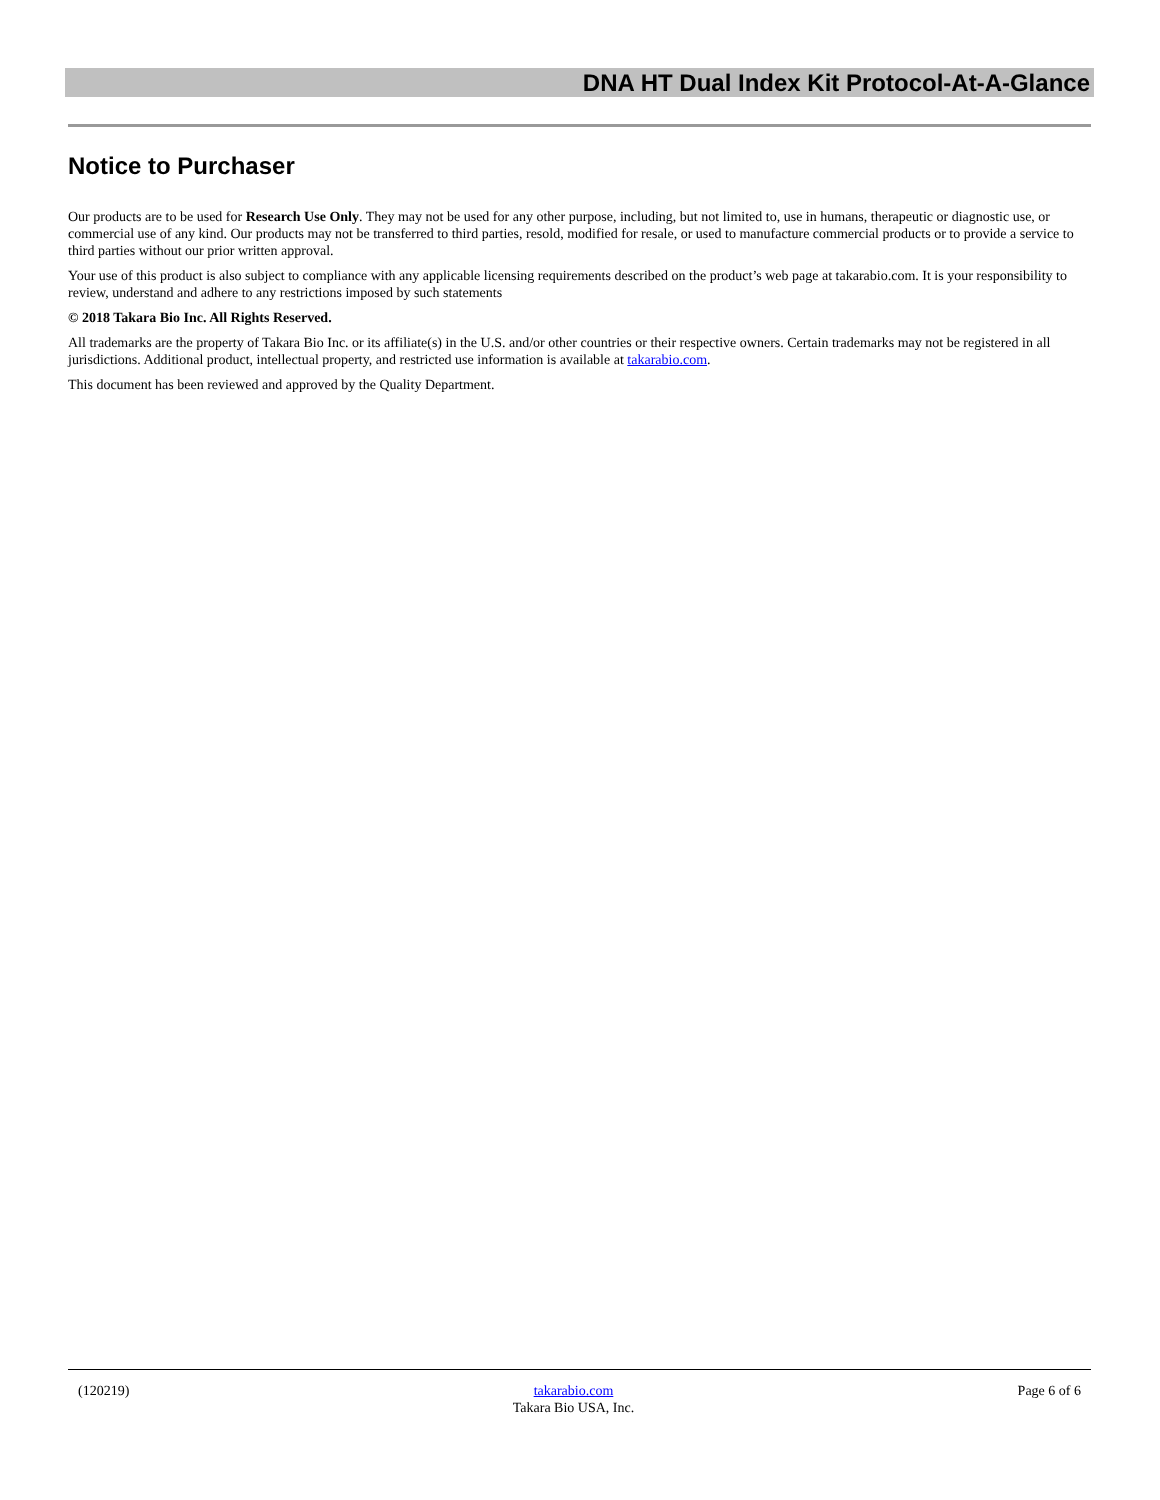DNA HT Dual Index Kit Protocol-At-A-Glance
Notice to Purchaser
Our products are to be used for Research Use Only. They may not be used for any other purpose, including, but not limited to, use in humans, therapeutic or diagnostic use, or commercial use of any kind. Our products may not be transferred to third parties, resold, modified for resale, or used to manufacture commercial products or to provide a service to third parties without our prior written approval.
Your use of this product is also subject to compliance with any applicable licensing requirements described on the product’s web page at takarabio.com. It is your responsibility to review, understand and adhere to any restrictions imposed by such statements
© 2018 Takara Bio Inc. All Rights Reserved.
All trademarks are the property of Takara Bio Inc. or its affiliate(s) in the U.S. and/or other countries or their respective owners. Certain trademarks may not be registered in all jurisdictions. Additional product, intellectual property, and restricted use information is available at takarabio.com.
This document has been reviewed and approved by the Quality Department.
(120219) takarabio.com
Takara Bio USA, Inc.
Page 6 of 6